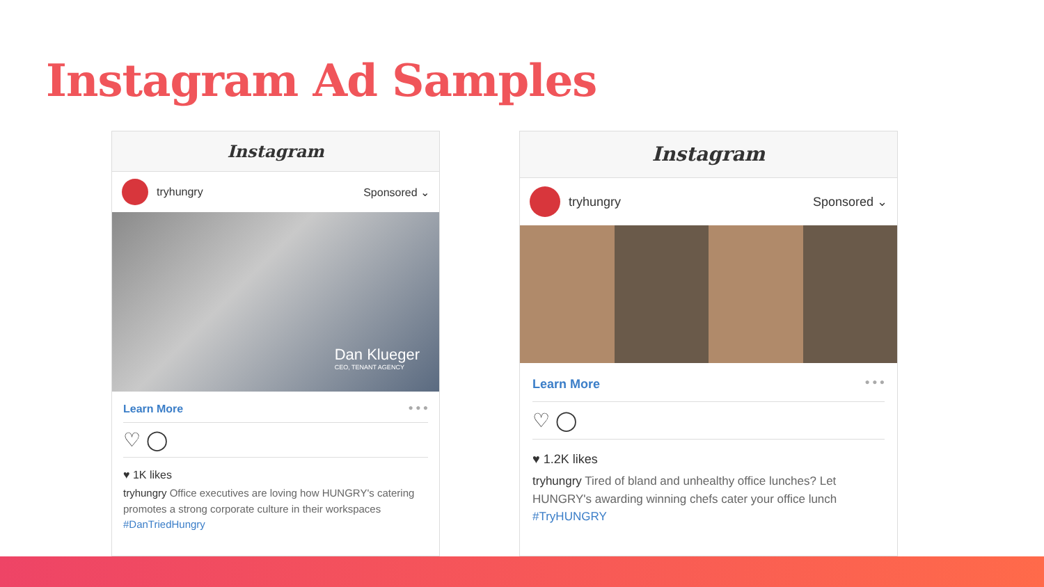Instagram Ad Samples
Instagram
tryhungry Sponsored ⌄
Dan Klueger
CEO, TENANT AGENCY
Learn More ● ● ●
♡ ◯
♥ 1K likes
tryhungry Office executives are loving how HUNGRY's catering promotes a strong corporate culture in their workspaces #DanTriedHungry
Instagram
tryhungry Sponsored ⌄
Learn More ● ● ●
♡ ◯
♥ 1.2K likes
tryhungry Tired of bland and unhealthy office lunches? Let HUNGRY's awarding winning chefs cater your office lunch #TryHUNGRY